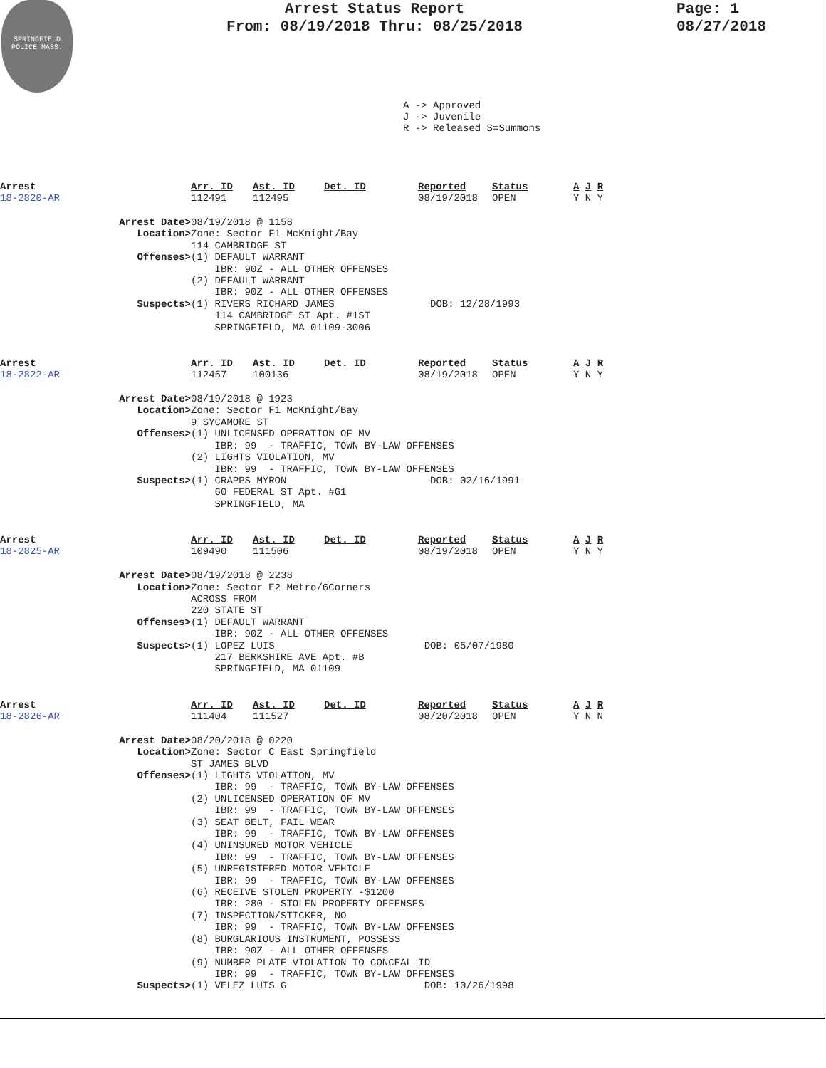SPRINGFIELD POLICE MASS.
Arrest Status Report
From: 08/19/2018 Thru: 08/25/2018
Page: 1
08/27/2018
A -> Approved
J -> Juvenile
R -> Released S=Summons
| Arrest | Arr. ID | Ast. ID | Det. ID | Reported | Status | A J R |
| 18-2820-AR | 112491 | 112495 | | 08/19/2018 | OPEN | Y N Y |
Arrest Date> 08/19/2018 @ 1158
Location> Zone: Sector F1 McKnight/Bay 114 CAMBRIDGE ST
Offenses> (1) DEFAULT WARRANT IBR: 90Z - ALL OTHER OFFENSES (2) DEFAULT WARRANT IBR: 90Z - ALL OTHER OFFENSES
Suspects> (1) RIVERS RICHARD JAMES DOB: 12/28/1993 114 CAMBRIDGE ST Apt. #1ST SPRINGFIELD, MA 01109-3006
| Arrest | Arr. ID | Ast. ID | Det. ID | Reported | Status | A J R |
| 18-2822-AR | 112457 | 100136 | | 08/19/2018 | OPEN | Y N Y |
Arrest Date> 08/19/2018 @ 1923
Location> Zone: Sector F1 McKnight/Bay 9 SYCAMORE ST
Offenses> (1) UNLICENSED OPERATION OF MV IBR: 99 - TRAFFIC, TOWN BY-LAW OFFENSES (2) LIGHTS VIOLATION, MV IBR: 99 - TRAFFIC, TOWN BY-LAW OFFENSES
Suspects> (1) CRAPPS MYRON DOB: 02/16/1991 60 FEDERAL ST Apt. #G1 SPRINGFIELD, MA
| Arrest | Arr. ID | Ast. ID | Det. ID | Reported | Status | A J R |
| 18-2825-AR | 109490 | 111506 | | 08/19/2018 | OPEN | Y N Y |
Arrest Date> 08/19/2018 @ 2238
Location> Zone: Sector E2 Metro/6Corners ACROSS FROM 220 STATE ST
Offenses> (1) DEFAULT WARRANT IBR: 90Z - ALL OTHER OFFENSES
Suspects> (1) LOPEZ LUIS DOB: 05/07/1980 217 BERKSHIRE AVE Apt. #B SPRINGFIELD, MA 01109
| Arrest | Arr. ID | Ast. ID | Det. ID | Reported | Status | A J R |
| 18-2826-AR | 111404 | 111527 | | 08/20/2018 | OPEN | Y N N |
Arrest Date> 08/20/2018 @ 0220
Location> Zone: Sector C East Springfield ST JAMES BLVD
Offenses> (1) LIGHTS VIOLATION, MV IBR: 99 - TRAFFIC, TOWN BY-LAW OFFENSES (2) UNLICENSED OPERATION OF MV IBR: 99 - TRAFFIC, TOWN BY-LAW OFFENSES (3) SEAT BELT, FAIL WEAR IBR: 99 - TRAFFIC, TOWN BY-LAW OFFENSES (4) UNINSURED MOTOR VEHICLE IBR: 99 - TRAFFIC, TOWN BY-LAW OFFENSES (5) UNREGISTERED MOTOR VEHICLE IBR: 99 - TRAFFIC, TOWN BY-LAW OFFENSES (6) RECEIVE STOLEN PROPERTY -$1200 IBR: 280 - STOLEN PROPERTY OFFENSES (7) INSPECTION/STICKER, NO IBR: 99 - TRAFFIC, TOWN BY-LAW OFFENSES (8) BURGLARIOUS INSTRUMENT, POSSESS IBR: 90Z - ALL OTHER OFFENSES (9) NUMBER PLATE VIOLATION TO CONCEAL ID IBR: 99 - TRAFFIC, TOWN BY-LAW OFFENSES
Suspects> (1) VELEZ LUIS G DOB: 10/26/1998